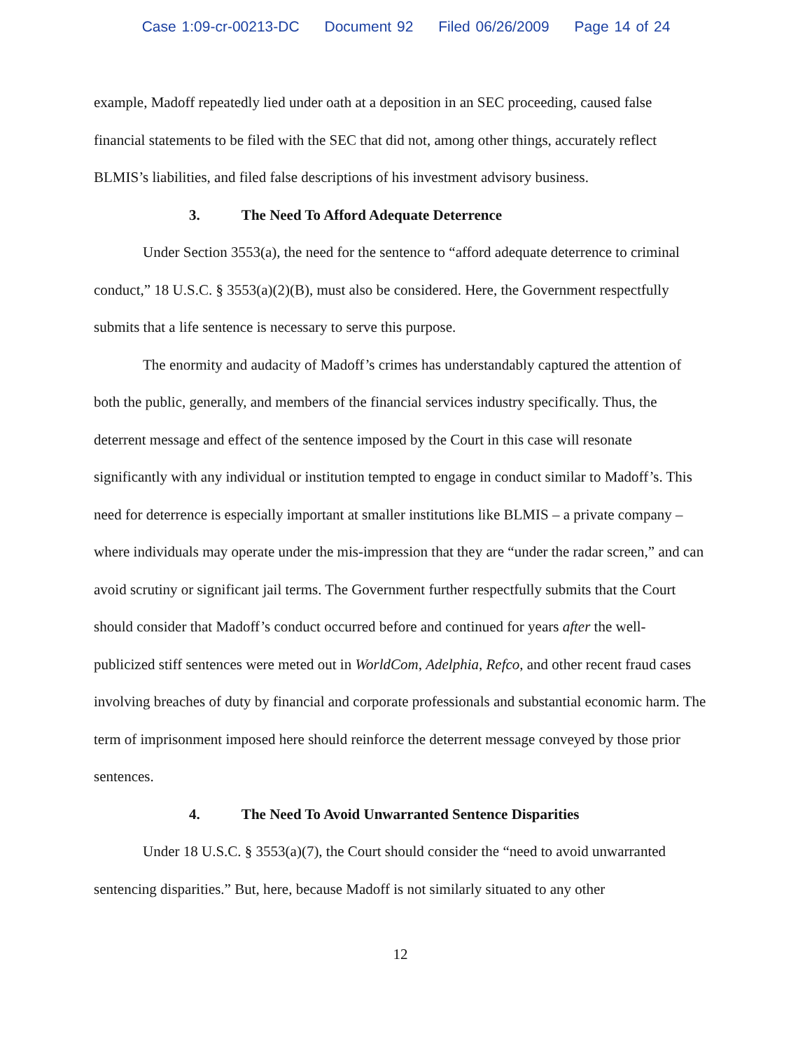Case 1:09-cr-00213-DC Document 92 Filed 06/26/2009 Page 14 of 24
example, Madoff repeatedly lied under oath at a deposition in an SEC proceeding, caused false financial statements to be filed with the SEC that did not, among other things, accurately reflect BLMIS’s liabilities, and filed false descriptions of his investment advisory business.
3. The Need To Afford Adequate Deterrence
Under Section 3553(a), the need for the sentence to “afford adequate deterrence to criminal conduct,” 18 U.S.C. § 3553(a)(2)(B), must also be considered. Here, the Government respectfully submits that a life sentence is necessary to serve this purpose.
The enormity and audacity of Madoff’s crimes has understandably captured the attention of both the public, generally, and members of the financial services industry specifically. Thus, the deterrent message and effect of the sentence imposed by the Court in this case will resonate significantly with any individual or institution tempted to engage in conduct similar to Madoff’s. This need for deterrence is especially important at smaller institutions like BLMIS – a private company – where individuals may operate under the mis-impression that they are “under the radar screen,” and can avoid scrutiny or significant jail terms. The Government further respectfully submits that the Court should consider that Madoff’s conduct occurred before and continued for years after the well-publicized stiff sentences were meted out in WorldCom, Adelphia, Refco, and other recent fraud cases involving breaches of duty by financial and corporate professionals and substantial economic harm. The term of imprisonment imposed here should reinforce the deterrent message conveyed by those prior sentences.
4. The Need To Avoid Unwarranted Sentence Disparities
Under 18 U.S.C. § 3553(a)(7), the Court should consider the “need to avoid unwarranted sentencing disparities.” But, here, because Madoff is not similarly situated to any other
12